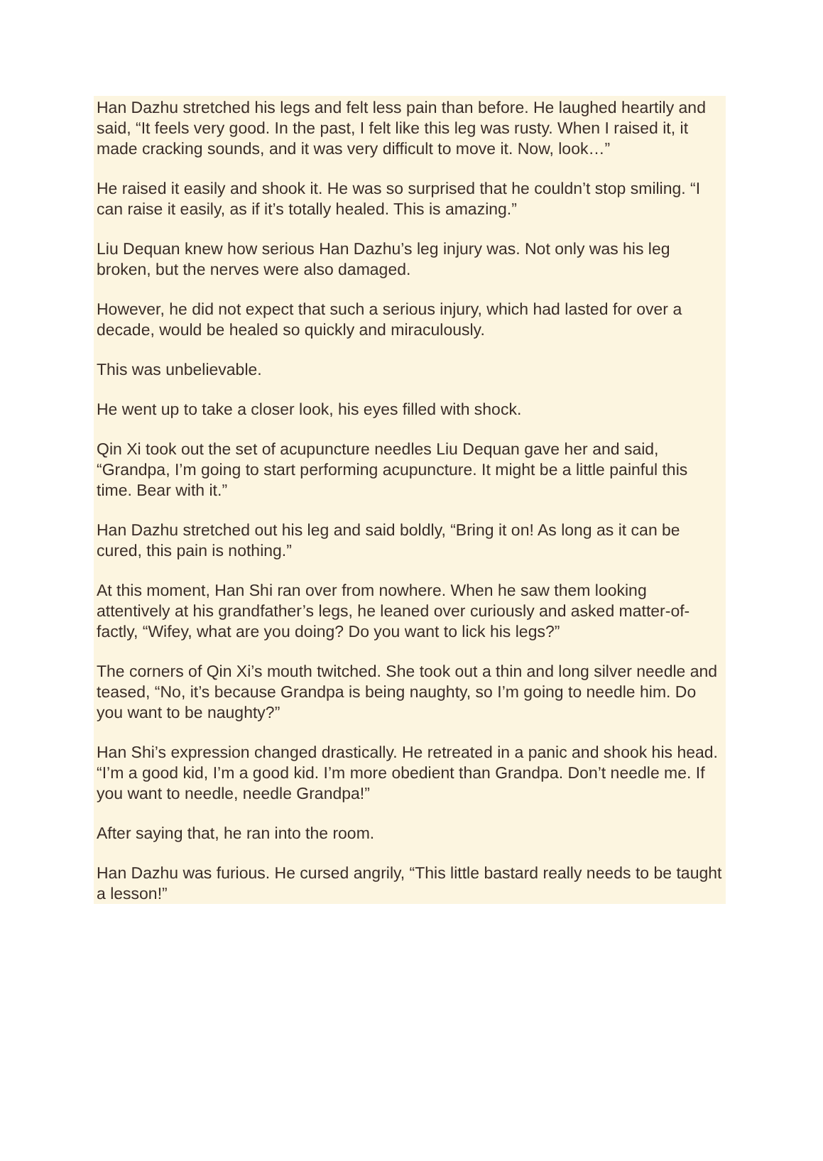Han Dazhu stretched his legs and felt less pain than before. He laughed heartily and said, “It feels very good. In the past, I felt like this leg was rusty. When I raised it, it made cracking sounds, and it was very difficult to move it. Now, look…”
He raised it easily and shook it. He was so surprised that he couldn’t stop smiling. “I can raise it easily, as if it’s totally healed. This is amazing.”
Liu Dequan knew how serious Han Dazhu’s leg injury was. Not only was his leg broken, but the nerves were also damaged.
However, he did not expect that such a serious injury, which had lasted for over a decade, would be healed so quickly and miraculously.
This was unbelievable.
He went up to take a closer look, his eyes filled with shock.
Qin Xi took out the set of acupuncture needles Liu Dequan gave her and said, “Grandpa, I’m going to start performing acupuncture. It might be a little painful this time. Bear with it.”
Han Dazhu stretched out his leg and said boldly, “Bring it on! As long as it can be cured, this pain is nothing.”
At this moment, Han Shi ran over from nowhere. When he saw them looking attentively at his grandfather’s legs, he leaned over curiously and asked matter-of-factly, “Wifey, what are you doing? Do you want to lick his legs?”
The corners of Qin Xi’s mouth twitched. She took out a thin and long silver needle and teased, “No, it’s because Grandpa is being naughty, so I’m going to needle him. Do you want to be naughty?”
Han Shi’s expression changed drastically. He retreated in a panic and shook his head. “I’m a good kid, I’m a good kid. I’m more obedient than Grandpa. Don’t needle me. If you want to needle, needle Grandpa!”
After saying that, he ran into the room.
Han Dazhu was furious. He cursed angrily, “This little bastard really needs to be taught a lesson!”